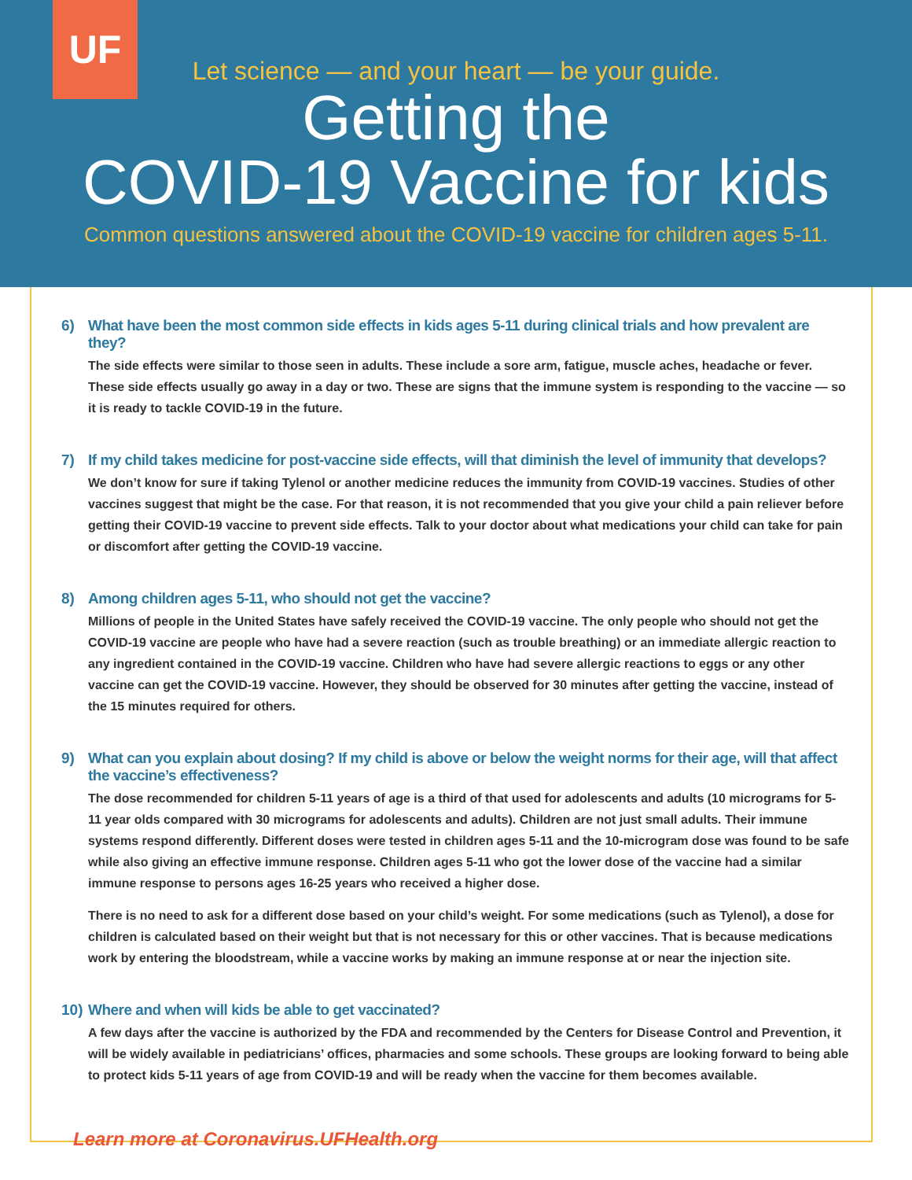UF
Let science — and your heart — be your guide.
Getting the
COVID-19 Vaccine for kids
Common questions answered about the COVID-19 vaccine for children ages 5-11.
6) What have been the most common side effects in kids ages 5-11 during clinical trials and how prevalent are they?
The side effects were similar to those seen in adults. These include a sore arm, fatigue, muscle aches, headache or fever. These side effects usually go away in a day or two. These are signs that the immune system is responding to the vaccine — so it is ready to tackle COVID-19 in the future.
7) If my child takes medicine for post-vaccine side effects, will that diminish the level of immunity that develops?
We don’t know for sure if taking Tylenol or another medicine reduces the immunity from COVID-19 vaccines. Studies of other vaccines suggest that might be the case. For that reason, it is not recommended that you give your child a pain reliever before getting their COVID-19 vaccine to prevent side effects. Talk to your doctor about what medications your child can take for pain or discomfort after getting the COVID-19 vaccine.
8) Among children ages 5-11, who should not get the vaccine?
Millions of people in the United States have safely received the COVID-19 vaccine. The only people who should not get the COVID-19 vaccine are people who have had a severe reaction (such as trouble breathing) or an immediate allergic reaction to any ingredient contained in the COVID-19 vaccine. Children who have had severe allergic reactions to eggs or any other vaccine can get the COVID-19 vaccine. However, they should be observed for 30 minutes after getting the vaccine, instead of the 15 minutes required for others.
9) What can you explain about dosing? If my child is above or below the weight norms for their age, will that affect the vaccine’s effectiveness?
The dose recommended for children 5-11 years of age is a third of that used for adolescents and adults (10 micrograms for 5-11 year olds compared with 30 micrograms for adolescents and adults). Children are not just small adults. Their immune systems respond differently. Different doses were tested in children ages 5-11 and the 10-microgram dose was found to be safe while also giving an effective immune response. Children ages 5-11 who got the lower dose of the vaccine had a similar immune response to persons ages 16-25 years who received a higher dose.
There is no need to ask for a different dose based on your child’s weight. For some medications (such as Tylenol), a dose for children is calculated based on their weight but that is not necessary for this or other vaccines. That is because medications work by entering the bloodstream, while a vaccine works by making an immune response at or near the injection site.
10)
Where and when will kids be able to get vaccinated?
A few days after the vaccine is authorized by the FDA and recommended by the Centers for Disease Control and Prevention, it will be widely available in pediatricians’ offices, pharmacies and some schools. These groups are looking forward to being able to protect kids 5-11 years of age from COVID-19 and will be ready when the vaccine for them becomes available.
Learn more at Coronavirus.UFHealth.org